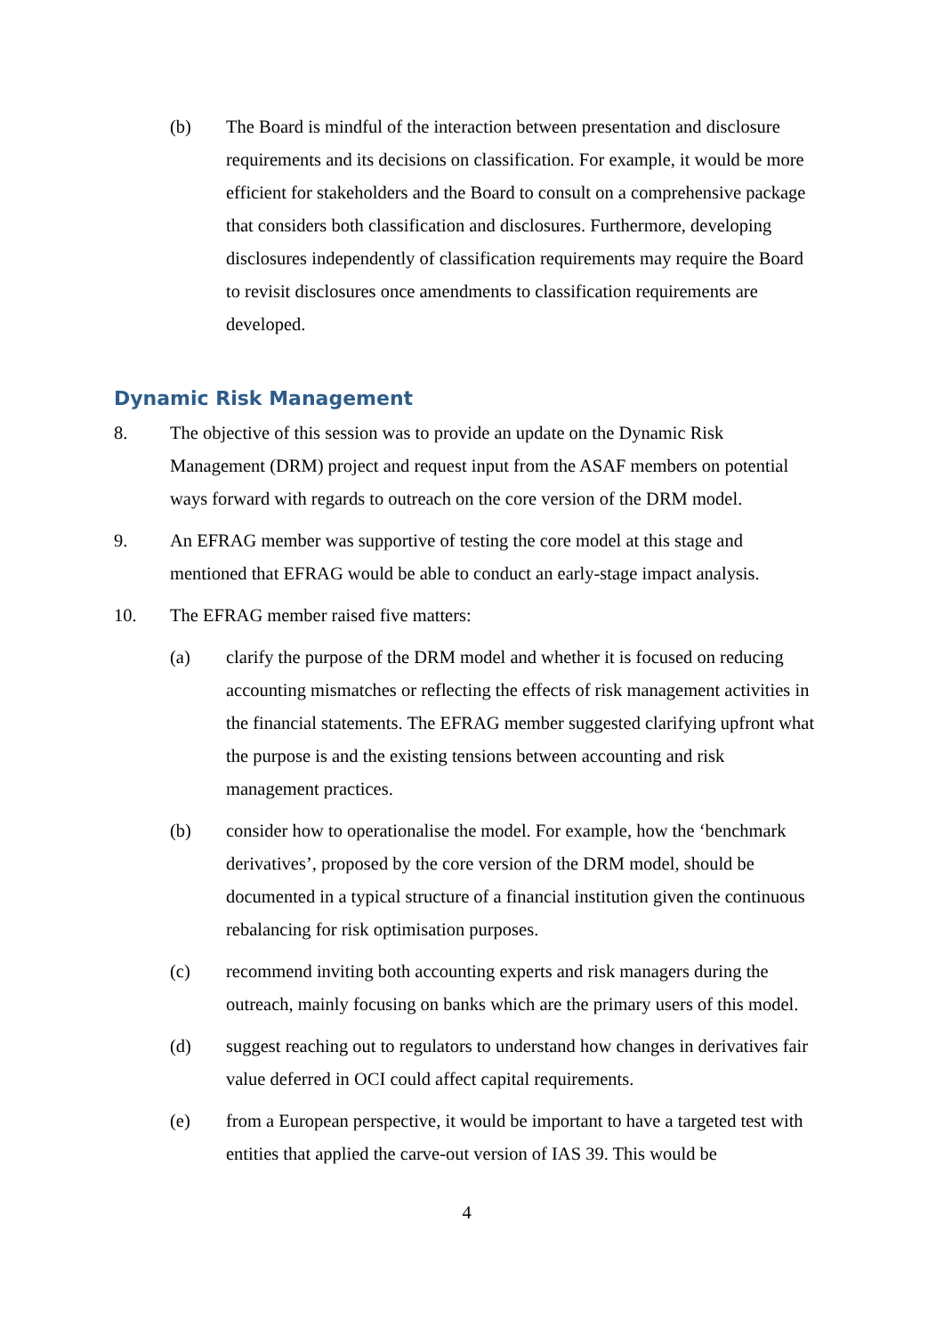(b) The Board is mindful of the interaction between presentation and disclosure requirements and its decisions on classification. For example, it would be more efficient for stakeholders and the Board to consult on a comprehensive package that considers both classification and disclosures. Furthermore, developing disclosures independently of classification requirements may require the Board to revisit disclosures once amendments to classification requirements are developed.
Dynamic Risk Management
8. The objective of this session was to provide an update on the Dynamic Risk Management (DRM) project and request input from the ASAF members on potential ways forward with regards to outreach on the core version of the DRM model.
9. An EFRAG member was supportive of testing the core model at this stage and mentioned that EFRAG would be able to conduct an early-stage impact analysis.
10. The EFRAG member raised five matters:
(a) clarify the purpose of the DRM model and whether it is focused on reducing accounting mismatches or reflecting the effects of risk management activities in the financial statements. The EFRAG member suggested clarifying upfront what the purpose is and the existing tensions between accounting and risk management practices.
(b) consider how to operationalise the model. For example, how the ‘benchmark derivatives’, proposed by the core version of the DRM model, should be documented in a typical structure of a financial institution given the continuous rebalancing for risk optimisation purposes.
(c) recommend inviting both accounting experts and risk managers during the outreach, mainly focusing on banks which are the primary users of this model.
(d) suggest reaching out to regulators to understand how changes in derivatives fair value deferred in OCI could affect capital requirements.
(e) from a European perspective, it would be important to have a targeted test with entities that applied the carve-out version of IAS 39. This would be
4